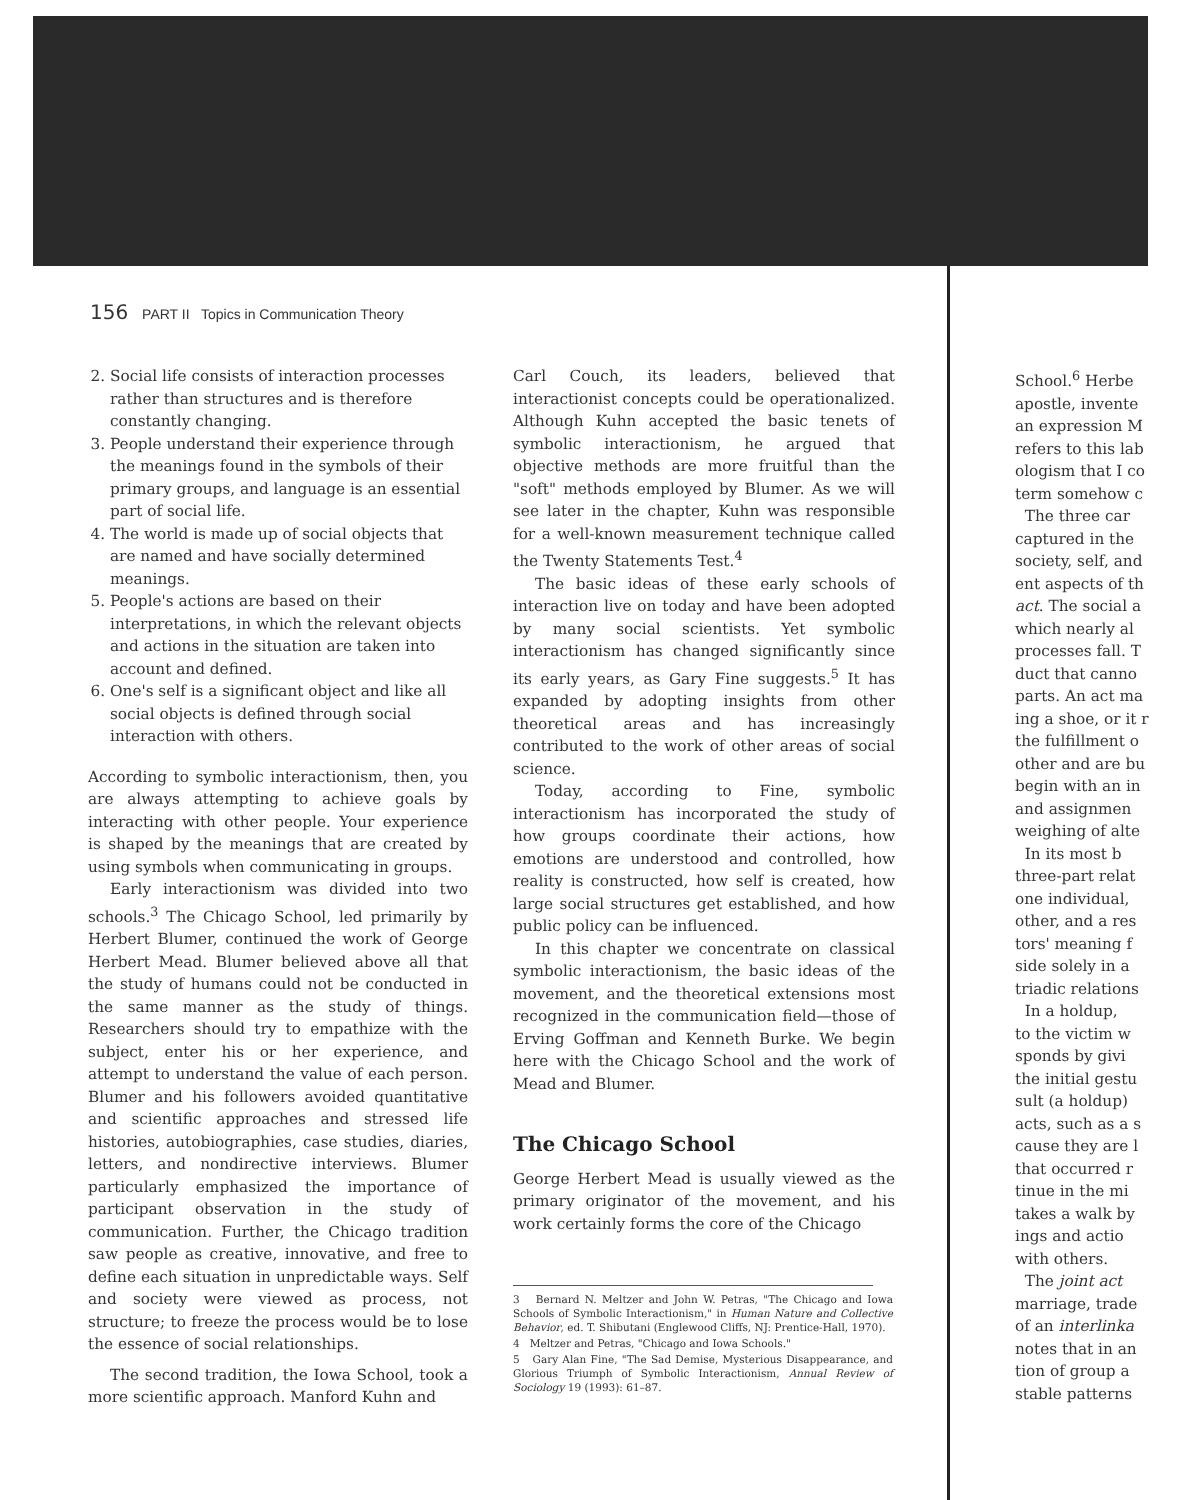156 PART II Topics in Communication Theory
2. Social life consists of interaction processes rather than structures and is therefore constantly changing.
3. People understand their experience through the meanings found in the symbols of their primary groups, and language is an essential part of social life.
4. The world is made up of social objects that are named and have socially determined meanings.
5. People's actions are based on their interpretations, in which the relevant objects and actions in the situation are taken into account and defined.
6. One's self is a significant object and like all social objects is defined through social interaction with others.
According to symbolic interactionism, then, you are always attempting to achieve goals by interacting with other people. Your experience is shaped by the meanings that are created by using symbols when communicating in groups.
Early interactionism was divided into two schools.<sup>3</sup> The Chicago School, led primarily by Herbert Blumer, continued the work of George Herbert Mead. Blumer believed above all that the study of humans could not be conducted in the same manner as the study of things. Researchers should try to empathize with the subject, enter his or her experience, and attempt to understand the value of each person. Blumer and his followers avoided quantitative and scientific approaches and stressed life histories, autobiographies, case studies, diaries, letters, and nondirective interviews. Blumer particularly emphasized the importance of participant observation in the study of communication. Further, the Chicago tradition saw people as creative, innovative, and free to define each situation in unpredictable ways. Self and society were viewed as process, not structure; to freeze the process would be to lose the essence of social relationships.
The second tradition, the Iowa School, took a more scientific approach. Manford Kuhn and
Carl Couch, its leaders, believed that interactionist concepts could be operationalized. Although Kuhn accepted the basic tenets of symbolic interactionism, he argued that objective methods are more fruitful than the "soft" methods employed by Blumer. As we will see later in the chapter, Kuhn was responsible for a well-known measurement technique called the Twenty Statements Test.<sup>4</sup>
The basic ideas of these early schools of interaction live on today and have been adopted by many social scientists. Yet symbolic interactionism has changed significantly since its early years, as Gary Fine suggests.<sup>5</sup> It has expanded by adopting insights from other theoretical areas and has increasingly contributed to the work of other areas of social science.
Today, according to Fine, symbolic interactionism has incorporated the study of how groups coordinate their actions, how emotions are understood and controlled, how reality is constructed, how self is created, how large social structures get established, and how public policy can be influenced.
In this chapter we concentrate on classical symbolic interactionism, the basic ideas of the movement, and the theoretical extensions most recognized in the communication field—those of Erving Goffman and Kenneth Burke. We begin here with the Chicago School and the work of Mead and Blumer.
The Chicago School
George Herbert Mead is usually viewed as the primary originator of the movement, and his work certainly forms the core of the Chicago
3 Bernard N. Meltzer and John W. Petras, "The Chicago and Iowa Schools of Symbolic Interactionism," in Human Nature and Collective Behavior, ed. T. Shibutani (Englewood Cliffs, NJ: Prentice-Hall, 1970).
4 Meltzer and Petras, "Chicago and Iowa Schools."
5 Gary Alan Fine, "The Sad Demise, Mysterious Disappearance, and Glorious Triumph of Symbolic Interactionism, Annual Review of Sociology 19 (1993): 61–87.
School.<sup>6</sup> Herbe
apostle, invente
an expression M
refers to this lab
ologism that I co
term somehow c
The three car
captured in the
society, self, and
ent aspects of th
act. The social a
which nearly al
processes fall. T
duct that canno
parts. An act ma
ing a shoe, or it r
the fulfillment o
other and are bu
begin with an in
and assignmen
weighing of alte
In its most b
three-part relat
one individual,
other, and a res
tors' meaning f
side solely in a
triadic relations
In a holdup,
to the victim w
sponds by givi
the initial gestu
sult (a holdup)
acts, such as a s
cause they are l
that occurred r
tinue in the mi
takes a walk by
ings and actio
with others.
The joint act
marriage, trade
of an interlinka
notes that in an
tion of group a
stable patterns